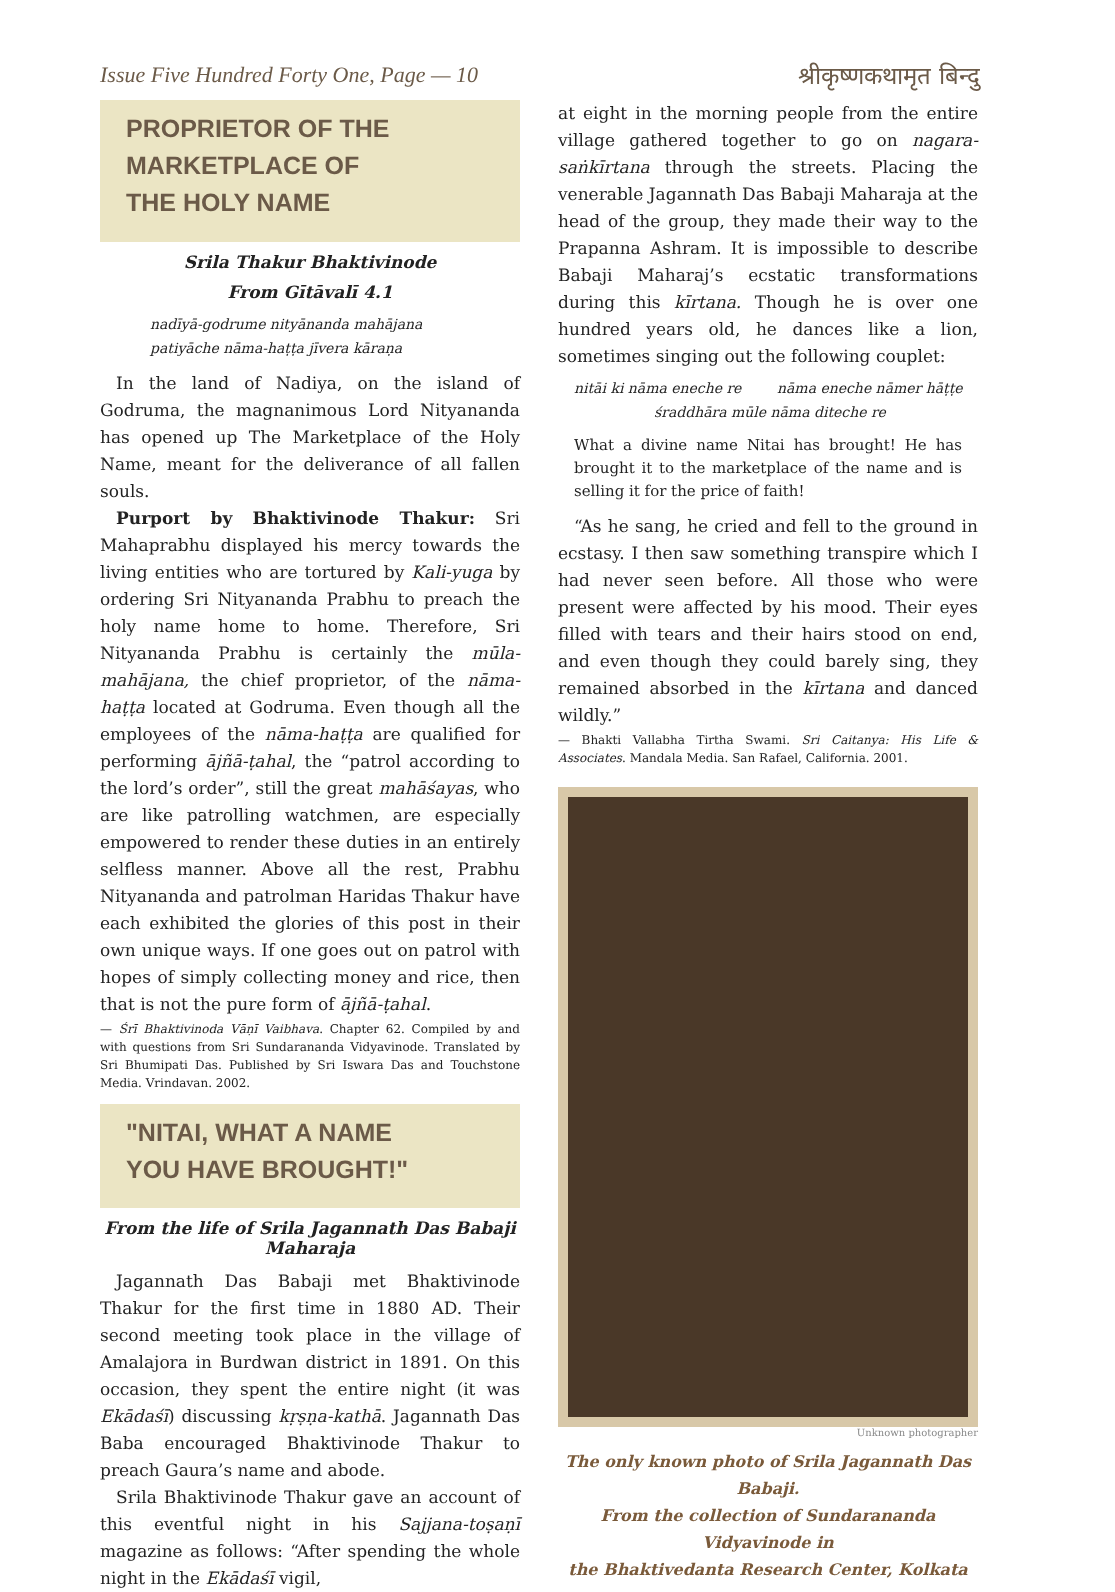Issue Five Hundred Forty One, Page — 10 श्रीकृष्णकथामृत बिन्दु
PROPRIETOR OF THE
MARKETPLACE OF
THE HOLY NAME
Srila Thakur Bhaktivinode
From Gītāvalī 4.1
nadīyā-godrume nityānanda mahājana
patiyāche nāma-haṭṭa jīvera kāraṇa
In the land of Nadiya, on the island of Godruma, the magnanimous Lord Nityananda has opened up The Marketplace of the Holy Name, meant for the deliverance of all fallen souls.
Purport by Bhaktivinode Thakur: Sri Mahaprabhu displayed his mercy towards the living entities who are tortured by Kali-yuga by ordering Sri Nityananda Prabhu to preach the holy name home to home. Therefore, Sri Nityananda Prabhu is certainly the mūla-mahājana, the chief proprietor, of the nāma-haṭṭa located at Godruma. Even though all the employees of the nāma-haṭṭa are qualified for performing ājñā-ṭahal, the “patrol according to the lord’s order”, still the great mahāśayas, who are like patrolling watchmen, are especially empowered to render these duties in an entirely selfless manner. Above all the rest, Prabhu Nityananda and patrolman Haridas Thakur have each exhibited the glories of this post in their own unique ways. If one goes out on patrol with hopes of simply collecting money and rice, then that is not the pure form of ājñā-ṭahal.
— Śrī Bhaktivinoda Vāṇī Vaibhava. Chapter 62. Compiled by and with questions from Sri Sundarananda Vidyavinode. Translated by Sri Bhumipati Das. Published by Sri Iswara Das and Touchstone Media. Vrindavan. 2002.
"NITAI, WHAT A NAME
YOU HAVE BROUGHT!"
From the life of Srila Jagannath Das Babaji Maharaja
Jagannath Das Babaji met Bhaktivinode Thakur for the first time in 1880 AD. Their second meeting took place in the village of Amalajora in Burdwan district in 1891. On this occasion, they spent the entire night (it was Ekādaśī) discussing kṛṣṇa-kathā. Jagannath Das Baba encouraged Bhaktivinode Thakur to preach Gaura’s name and abode.
Srila Bhaktivinode Thakur gave an account of this eventful night in his Sajjana-toṣaṇī magazine as follows: “After spending the whole night in the Ekādaśī vigil,
at eight in the morning people from the entire village gathered together to go on nagara-saṅkīrtana through the streets. Placing the venerable Jagannath Das Babaji Maharaja at the head of the group, they made their way to the Prapanna Ashram. It is impossible to describe Babaji Maharaj’s ecstatic transformations during this kīrtana. Though he is over one hundred years old, he dances like a lion, sometimes singing out the following couplet:
nitāi ki nāma eneche re nāma eneche nāmer hāṭṭe
śraddhāra mūle nāma diteche re
What a divine name Nitai has brought! He has brought it to the marketplace of the name and is selling it for the price of faith!
“As he sang, he cried and fell to the ground in ecstasy. I then saw something transpire which I had never seen before. All those who were present were affected by his mood. Their eyes filled with tears and their hairs stood on end, and even though they could barely sing, they remained absorbed in the kīrtana and danced wildly.”
— Bhakti Vallabha Tirtha Swami. Sri Caitanya: His Life & Associates. Mandala Media. San Rafael, California. 2001.
Unknown photographer
The only known photo of Srila Jagannath Das Babaji.
From the collection of Sundarananda Vidyavinode in
the Bhaktivedanta Research Center, Kolkata